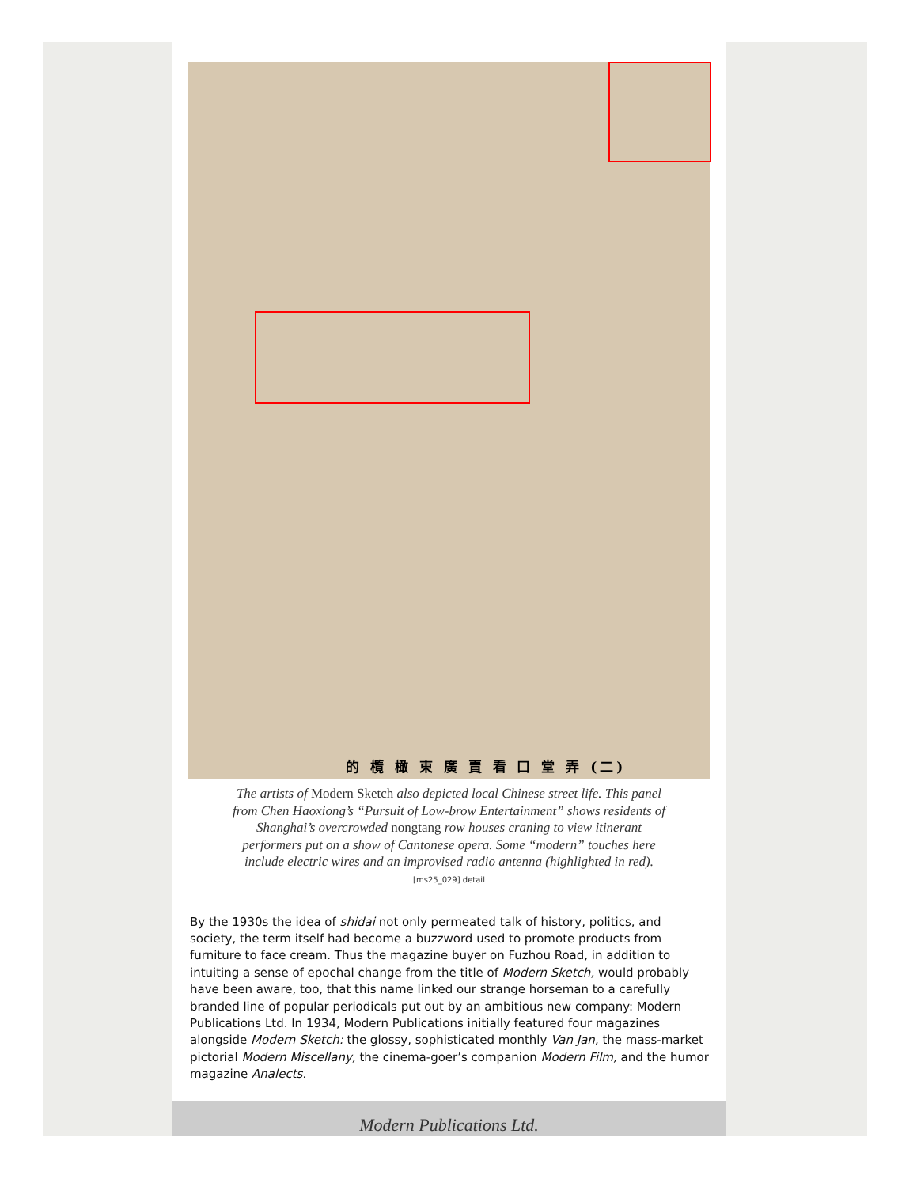的 欖 橄 東 廣 賣 看 口 堂 弄 (二)
The artists of Modern Sketch also depicted local Chinese street life. This panel from Chen Haoxiong’s “Pursuit of Low-brow Entertainment” shows residents of Shanghai’s overcrowded nongtang row houses craning to view itinerant performers put on a show of Cantonese opera. Some “modern” touches here include electric wires and an improvised radio antenna (highlighted in red).
[ms25_029] detail
By the 1930s the idea of shidai not only permeated talk of history, politics, and society, the term itself had become a buzzword used to promote products from furniture to face cream. Thus the magazine buyer on Fuzhou Road, in addition to intuiting a sense of epochal change from the title of Modern Sketch, would probably have been aware, too, that this name linked our strange horseman to a carefully branded line of popular periodicals put out by an ambitious new company: Modern Publications Ltd. In 1934, Modern Publications initially featured four magazines alongside Modern Sketch: the glossy, sophisticated monthly Van Jan, the mass-market pictorial Modern Miscellany, the cinema-goer’s companion Modern Film, and the humor magazine Analects.
Modern Publications Ltd.